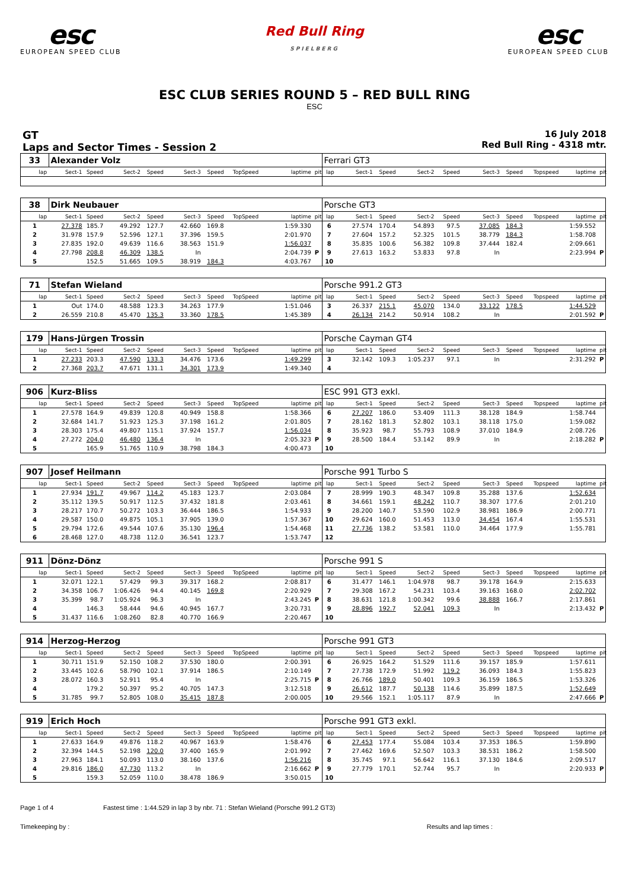esc
EUROPEAN SPEED CLUB
Red Bull Ring
SPIELBERG
esc
EUROPEAN SPEED CLUB
ESC CLUB SERIES ROUND 5 – RED BULL RING
ESC
GT
Laps and Sector Times - Session 2
16 July 2018
Red Bull Ring - 4318 mtr.
| 33 | Alexander Volz | | | | | | | | | Ferrari GT3 | | | | | | | | | |
| lap | Sect-1 | Speed | Sect-2 | Speed | Sect-3 | Speed | TopSpeed | laptime | pit | lap | Sect-1 | Speed | Sect-2 | Speed | Sect-3 | Speed | Topspeed | laptime | pit |
| 38 | Dirk Neubauer | | | | | | | | | Porsche GT3 | | | | | | | | | |
| lap | Sect-1 | Speed | Sect-2 | Speed | Sect-3 | Speed | TopSpeed | laptime | pit | lap | Sect-1 | Speed | Sect-2 | Speed | Sect-3 | Speed | Topspeed | laptime | pit |
| 1 | 27.378 | 185.7 | 49.292 | 127.7 | 42.660 | 169.8 | | 1:59.330 | | 6 | 27.574 | 170.4 | 54.893 | 97.5 | 37.085 | 184.3 | | 1:59.552 | |
| 2 | 31.978 | 157.9 | 52.596 | 127.1 | 37.396 | 159.5 | | 2:01.970 | | 7 | 27.604 | 157.2 | 52.325 | 101.5 | 38.779 | 184.3 | | 1:58.708 | |
| 3 | 27.835 | 192.0 | 49.639 | 116.6 | 38.563 | 151.9 | | 1:56.037 | | 8 | 35.835 | 100.6 | 56.382 | 109.8 | 37.444 | 182.4 | | 2:09.661 | |
| 4 | 27.798 | 208.8 | 46.309 | 138.5 | In | | | 2:04.739 | P | 9 | 27.613 | 163.2 | 53.833 | 97.8 | In | | | 2:23.994 | P |
| 5 | | 152.5 | 51.665 | 109.5 | 38.919 | 184.3 | | 4:03.767 | | 10 | | | | | | | | | |
| 71 | Stefan Wieland | | | | | | | | | Porsche 991.2 GT3 | | | | | | | | | |
| lap | Sect-1 | Speed | Sect-2 | Speed | Sect-3 | Speed | TopSpeed | laptime | pit | lap | Sect-1 | Speed | Sect-2 | Speed | Sect-3 | Speed | Topspeed | laptime | pit |
| 1 | Out | 174.0 | 48.588 | 123.3 | 34.263 | 177.9 | | 1:51.046 | | 3 | 26.337 | 215.1 | 45.070 | 134.0 | 33.122 | 178.5 | | 1:44.529 | |
| 2 | 26.559 | 210.8 | 45.470 | 135.3 | 33.360 | 178.5 | | 1:45.389 | | 4 | 26.134 | 214.2 | 50.914 | 108.2 | In | | | 2:01.592 | P |
| 179 | Hans-Jürgen Trossin | | | | | | | | | Porsche Cayman GT4 | | | | | | | | | |
| lap | Sect-1 | Speed | Sect-2 | Speed | Sect-3 | Speed | TopSpeed | laptime | pit | lap | Sect-1 | Speed | Sect-2 | Speed | Sect-3 | Speed | Topspeed | laptime | pit |
| 1 | 27.233 | 203.3 | 47.590 | 133.3 | 34.476 | 173.6 | | 1:49.299 | | 3 | 32.142 | 109.3 | 1:05.237 | 97.1 | In | | | 2:31.292 | P |
| 2 | 27.368 | 203.7 | 47.671 | 131.1 | 34.301 | 173.9 | | 1:49.340 | | 4 | | | | | | | | | |
| 906 | Kurz-Bliss | | | | | | | | | ESC 991 GT3 exkl. | | | | | | | | | |
| lap | Sect-1 | Speed | Sect-2 | Speed | Sect-3 | Speed | TopSpeed | laptime | pit | lap | Sect-1 | Speed | Sect-2 | Speed | Sect-3 | Speed | Topspeed | laptime | pit |
| 1 | 27.578 | 164.9 | 49.839 | 120.8 | 40.949 | 158.8 | | 1:58.366 | | 6 | 27.207 | 186.0 | 53.409 | 111.3 | 38.128 | 184.9 | | 1:58.744 | |
| 2 | 32.684 | 141.7 | 51.923 | 125.3 | 37.198 | 161.2 | | 2:01.805 | | 7 | 28.162 | 181.3 | 52.802 | 103.1 | 38.118 | 175.0 | | 1:59.082 | |
| 3 | 28.303 | 175.4 | 49.807 | 115.1 | 37.924 | 157.7 | | 1:56.034 | | 8 | 35.923 | 98.7 | 55.793 | 108.9 | 37.010 | 184.9 | | 2:08.726 | |
| 4 | 27.272 | 204.0 | 46.480 | 136.4 | In | | | 2:05.323 | P | 9 | 28.500 | 184.4 | 53.142 | 89.9 | In | | | 2:18.282 | P |
| 5 | | 165.9 | 51.765 | 110.9 | 38.798 | 184.3 | | 4:00.473 | | 10 | | | | | | | | | |
| 907 | Josef Heilmann | | | | | | | | | Porsche 991 Turbo S | | | | | | | | | |
| lap | Sect-1 | Speed | Sect-2 | Speed | Sect-3 | Speed | TopSpeed | laptime | pit | lap | Sect-1 | Speed | Sect-2 | Speed | Sect-3 | Speed | Topspeed | laptime | pit |
| 1 | 27.934 | 191.7 | 49.967 | 114.2 | 45.183 | 123.7 | | 2:03.084 | | 7 | 28.999 | 190.3 | 48.347 | 109.8 | 35.288 | 137.6 | | 1:52.634 | |
| 2 | 35.112 | 139.5 | 50.917 | 112.5 | 37.432 | 181.8 | | 2:03.461 | | 8 | 34.661 | 159.1 | 48.242 | 110.7 | 38.307 | 177.6 | | 2:01.210 | |
| 3 | 28.217 | 170.7 | 50.272 | 103.3 | 36.444 | 186.5 | | 1:54.933 | | 9 | 28.200 | 140.7 | 53.590 | 102.9 | 38.981 | 186.9 | | 2:00.771 | |
| 4 | 29.587 | 150.0 | 49.875 | 105.1 | 37.905 | 139.0 | | 1:57.367 | | 10 | 29.624 | 160.0 | 51.453 | 113.0 | 34.454 | 167.4 | | 1:55.531 | |
| 5 | 29.794 | 172.6 | 49.544 | 107.6 | 35.130 | 196.4 | | 1:54.468 | | 11 | 27.736 | 138.2 | 53.581 | 110.0 | 34.464 | 177.9 | | 1:55.781 | |
| 6 | 28.468 | 127.0 | 48.738 | 112.0 | 36.541 | 123.7 | | 1:53.747 | | 12 | | | | | | | | | |
| 911 | Dönz-Dönz | | | | | | | | | Porsche 991 S | | | | | | | | | |
| lap | Sect-1 | Speed | Sect-2 | Speed | Sect-3 | Speed | TopSpeed | laptime | pit | lap | Sect-1 | Speed | Sect-2 | Speed | Sect-3 | Speed | Topspeed | laptime | pit |
| 1 | 32.071 | 122.1 | 57.429 | 99.3 | 39.317 | 168.2 | | 2:08.817 | | 6 | 31.477 | 146.1 | 1:04.978 | 98.7 | 39.178 | 164.9 | | 2:15.633 | |
| 2 | 34.358 | 106.7 | 1:06.426 | 94.4 | 40.145 | 169.8 | | 2:20.929 | | 7 | 29.308 | 167.2 | 54.231 | 103.4 | 39.163 | 168.0 | | 2:02.702 | |
| 3 | 35.399 | 98.7 | 1:05.924 | 96.3 | In | | | 2:43.245 | P | 8 | 38.631 | 121.8 | 1:00.342 | 99.6 | 38.888 | 166.7 | | 2:17.861 | |
| 4 | | 146.3 | 58.444 | 94.6 | 40.945 | 167.7 | | 3:20.731 | | 9 | 28.896 | 192.7 | 52.041 | 109.3 | In | | | 2:13.432 | P |
| 5 | 31.437 | 116.6 | 1:08.260 | 82.8 | 40.770 | 166.9 | | 2:20.467 | | 10 | | | | | | | | | |
| 914 | Herzog-Herzog | | | | | | | | | Porsche 991 GT3 | | | | | | | | | |
| lap | Sect-1 | Speed | Sect-2 | Speed | Sect-3 | Speed | TopSpeed | laptime | pit | lap | Sect-1 | Speed | Sect-2 | Speed | Sect-3 | Speed | Topspeed | laptime | pit |
| 1 | 30.711 | 151.9 | 52.150 | 108.2 | 37.530 | 180.0 | | 2:00.391 | | 6 | 26.925 | 164.2 | 51.529 | 111.6 | 39.157 | 185.9 | | 1:57.611 | |
| 2 | 33.445 | 102.6 | 58.790 | 102.1 | 37.914 | 186.5 | | 2:10.149 | | 7 | 27.738 | 172.9 | 51.992 | 119.2 | 36.093 | 184.3 | | 1:55.823 | |
| 3 | 28.072 | 160.3 | 52.911 | 95.4 | In | | | 2:25.715 | P | 8 | 26.766 | 189.0 | 50.401 | 109.3 | 36.159 | 186.5 | | 1:53.326 | |
| 4 | | 179.2 | 50.397 | 95.2 | 40.705 | 147.3 | | 3:12.518 | | 9 | 26.612 | 187.7 | 50.138 | 114.6 | 35.899 | 187.5 | | 1:52.649 | |
| 5 | 31.785 | 99.7 | 52.805 | 108.0 | 35.415 | 187.8 | | 2:00.005 | | 10 | 29.566 | 152.1 | 1:05.117 | 87.9 | In | | | 2:47.666 | P |
| 919 | Erich Hoch | | | | | | | | | Porsche 991 GT3 exkl. | | | | | | | | | |
| lap | Sect-1 | Speed | Sect-2 | Speed | Sect-3 | Speed | TopSpeed | laptime | pit | lap | Sect-1 | Speed | Sect-2 | Speed | Sect-3 | Speed | Topspeed | laptime | pit |
| 1 | 27.633 | 164.9 | 49.876 | 118.2 | 40.967 | 163.9 | | 1:58.476 | | 6 | 27.453 | 177.4 | 55.084 | 103.4 | 37.353 | 186.5 | | 1:59.890 | |
| 2 | 32.394 | 144.5 | 52.198 | 120.0 | 37.400 | 165.9 | | 2:01.992 | | 7 | 27.462 | 169.6 | 52.507 | 103.3 | 38.531 | 186.2 | | 1:58.500 | |
| 3 | 27.963 | 184.1 | 50.093 | 113.0 | 38.160 | 137.6 | | 1:56.216 | | 8 | 35.745 | 97.1 | 56.642 | 116.1 | 37.130 | 184.6 | | 2:09.517 | |
| 4 | 29.816 | 186.0 | 47.730 | 113.2 | In | | | 2:16.662 | P | 9 | 27.779 | 170.1 | 52.744 | 95.7 | In | | | 2:20.933 | P |
| 5 | | 159.3 | 52.059 | 110.0 | 38.478 | 186.9 | | 3:50.015 | | 10 | | | | | | | | | |
Page 1 of 4 Fastest time : 1:44.529 in lap 3 by nbr. 71 : Stefan Wieland (Porsche 991.2 GT3)
Timekeeping by : Results and lap times :